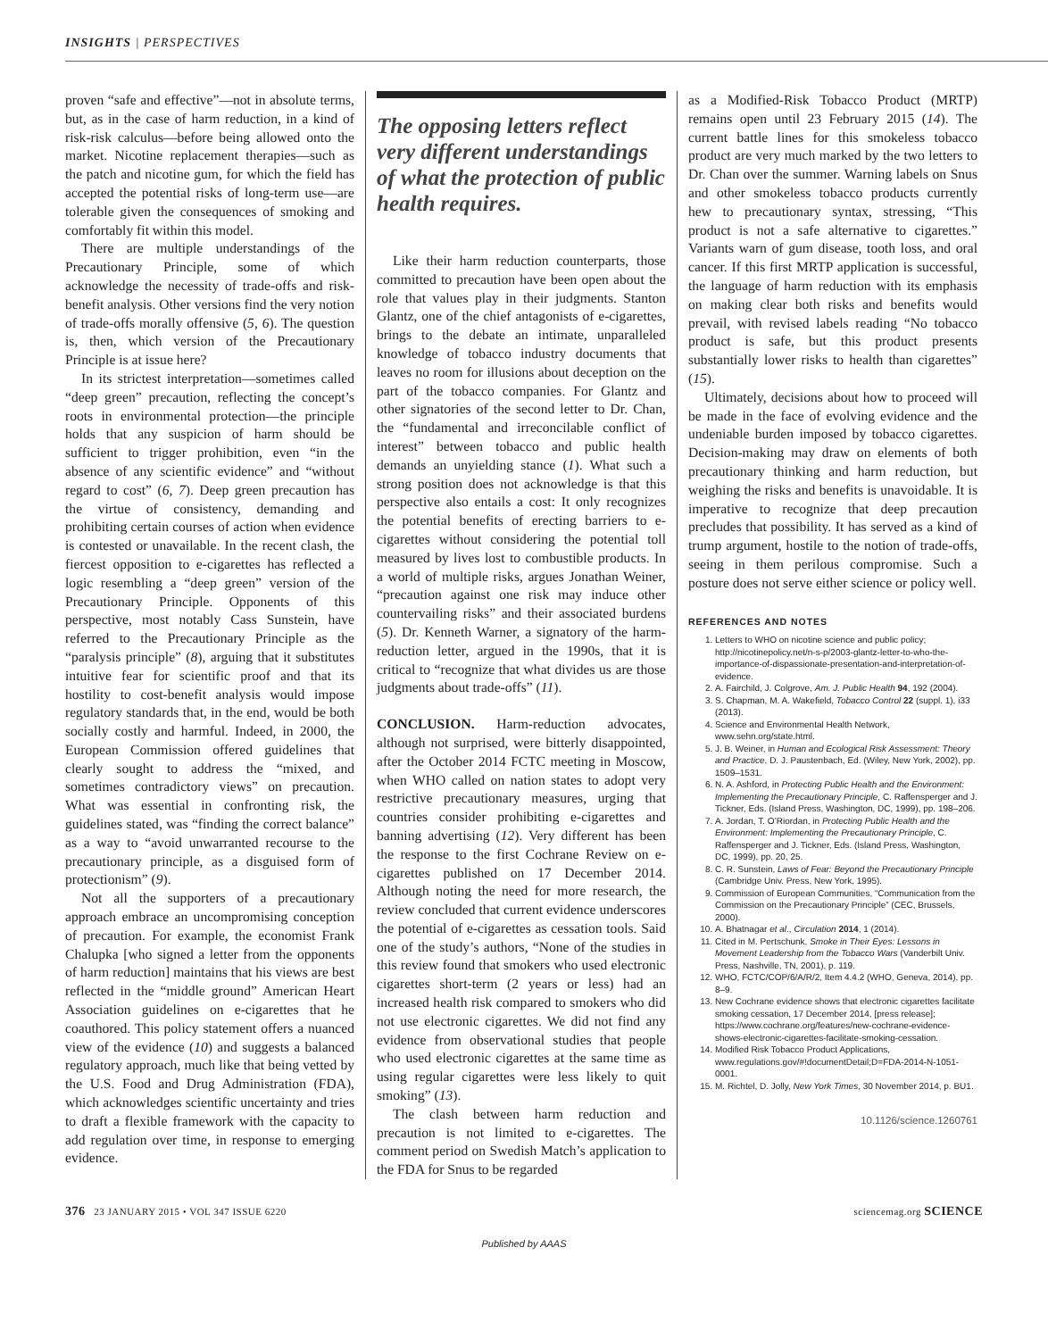INSIGHTS | PERSPECTIVES
proven “safe and effective”—not in absolute terms, but, as in the case of harm reduction, in a kind of risk-risk calculus—before being allowed onto the market. Nicotine replacement therapies—such as the patch and nicotine gum, for which the field has accepted the potential risks of long-term use—are tolerable given the consequences of smoking and comfortably fit within this model.
There are multiple understandings of the Precautionary Principle, some of which acknowledge the necessity of trade-offs and risk-benefit analysis. Other versions find the very notion of trade-offs morally offensive (5, 6). The question is, then, which version of the Precautionary Principle is at issue here?
In its strictest interpretation—sometimes called “deep green” precaution, reflecting the concept’s roots in environmental protection—the principle holds that any suspicion of harm should be sufficient to trigger prohibition, even “in the absence of any scientific evidence” and “without regard to cost” (6, 7). Deep green precaution has the virtue of consistency, demanding and prohibiting certain courses of action when evidence is contested or unavailable. In the recent clash, the fiercest opposition to e-cigarettes has reflected a logic resembling a “deep green” version of the Precautionary Principle. Opponents of this perspective, most notably Cass Sunstein, have referred to the Precautionary Principle as the “paralysis principle” (8), arguing that it substitutes intuitive fear for scientific proof and that its hostility to cost-benefit analysis would impose regulatory standards that, in the end, would be both socially costly and harmful. Indeed, in 2000, the European Commission offered guidelines that clearly sought to address the “mixed, and sometimes contradictory views” on precaution. What was essential in confronting risk, the guidelines stated, was “finding the correct balance” as a way to “avoid unwarranted recourse to the precautionary principle, as a disguised form of protectionism” (9).
Not all the supporters of a precautionary approach embrace an uncompromising conception of precaution. For example, the economist Frank Chalupka [who signed a letter from the opponents of harm reduction] maintains that his views are best reflected in the “middle ground” American Heart Association guidelines on e-cigarettes that he coauthored. This policy statement offers a nuanced view of the evidence (10) and suggests a balanced regulatory approach, much like that being vetted by the U.S. Food and Drug Administration (FDA), which acknowledges scientific uncertainty and tries to draft a flexible framework with the capacity to add regulation over time, in response to emerging evidence.
The opposing letters reflect very different understandings of what the protection of public health requires.
Like their harm reduction counterparts, those committed to precaution have been open about the role that values play in their judgments. Stanton Glantz, one of the chief antagonists of e-cigarettes, brings to the debate an intimate, unparalleled knowledge of tobacco industry documents that leaves no room for illusions about deception on the part of the tobacco companies. For Glantz and other signatories of the second letter to Dr. Chan, the “fundamental and irreconcilable conflict of interest” between tobacco and public health demands an unyielding stance (1). What such a strong position does not acknowledge is that this perspective also entails a cost: It only recognizes the potential benefits of erecting barriers to e-cigarettes without considering the potential toll measured by lives lost to combustible products. In a world of multiple risks, argues Jonathan Weiner, “precaution against one risk may induce other countervailing risks” and their associated burdens (5). Dr. Kenneth Warner, a signatory of the harm-reduction letter, argued in the 1990s, that it is critical to “recognize that what divides us are those judgments about trade-offs” (11).
CONCLUSION. Harm-reduction advocates, although not surprised, were bitterly disappointed, after the October 2014 FCTC meeting in Moscow, when WHO called on nation states to adopt very restrictive precautionary measures, urging that countries consider prohibiting e-cigarettes and banning advertising (12). Very different has been the response to the first Cochrane Review on e-cigarettes published on 17 December 2014. Although noting the need for more research, the review concluded that current evidence underscores the potential of e-cigarettes as cessation tools. Said one of the study’s authors, “None of the studies in this review found that smokers who used electronic cigarettes short-term (2 years or less) had an increased health risk compared to smokers who did not use electronic cigarettes. We did not find any evidence from observational studies that people who used electronic cigarettes at the same time as using regular cigarettes were less likely to quit smoking” (13).
The clash between harm reduction and precaution is not limited to e-cigarettes. The comment period on Swedish Match’s application to the FDA for Snus to be regarded
as a Modified-Risk Tobacco Product (MRTP) remains open until 23 February 2015 (14). The current battle lines for this smokeless tobacco product are very much marked by the two letters to Dr. Chan over the summer. Warning labels on Snus and other smokeless tobacco products currently hew to precautionary syntax, stressing, “This product is not a safe alternative to cigarettes.” Variants warn of gum disease, tooth loss, and oral cancer. If this first MRTP application is successful, the language of harm reduction with its emphasis on making clear both risks and benefits would prevail, with revised labels reading “No tobacco product is safe, but this product presents substantially lower risks to health than cigarettes” (15).
Ultimately, decisions about how to proceed will be made in the face of evolving evidence and the undeniable burden imposed by tobacco cigarettes. Decision-making may draw on elements of both precautionary thinking and harm reduction, but weighing the risks and benefits is unavoidable. It is imperative to recognize that deep precaution precludes that possibility. It has served as a kind of trump argument, hostile to the notion of trade-offs, seeing in them perilous compromise. Such a posture does not serve either science or policy well.
REFERENCES AND NOTES
1. Letters to WHO on nicotine science and public policy; http://nicotinepolicy.net/n-s-p/2003-glantz-letter-to-who-the-importance-of-dispassionate-presentation-and-interpretation-of-evidence.
2. A. Fairchild, J. Colgrove, Am. J. Public Health 94, 192 (2004).
3. S. Chapman, M. A. Wakefield, Tobacco Control 22 (suppl. 1), i33 (2013).
4. Science and Environmental Health Network, www.sehn.org/state.html.
5. J. B. Weiner, in Human and Ecological Risk Assessment: Theory and Practice, D. J. Paustenbach, Ed. (Wiley, New York, 2002), pp. 1509–1531.
6. N. A. Ashford, in Protecting Public Health and the Environment: Implementing the Precautionary Principle, C. Raffensperger and J. Tickner, Eds. (Island Press, Washington, DC, 1999), pp. 198–206.
7. A. Jordan, T. O’Riordan, in Protecting Public Health and the Environment: Implementing the Precautionary Principle, C. Raffensperger and J. Tickner, Eds. (Island Press, Washington, DC, 1999), pp. 20, 25.
8. C. R. Sunstein, Laws of Fear: Beyond the Precautionary Principle (Cambridge Univ. Press, New York, 1995).
9. Commission of European Communities, “Communication from the Commission on the Precautionary Principle” (CEC, Brussels, 2000).
10. A. Bhatnagar et al., Circulation 2014, 1 (2014).
11. Cited in M. Pertschunk, Smoke in Their Eyes: Lessons in Movement Leadership from the Tobacco Wars (Vanderbilt Univ. Press, Nashville, TN, 2001), p. 119.
12. WHO, FCTC/COP/6/A/R/2, Item 4.4.2 (WHO, Geneva, 2014), pp. 8–9.
13. New Cochrane evidence shows that electronic cigarettes facilitate smoking cessation, 17 December 2014, [press release]; https://www.cochrane.org/features/new-cochrane-evidence-shows-electronic-cigarettes-facilitate-smoking-cessation.
14. Modified Risk Tobacco Product Applications, www.regulations.gov/#!documentDetail;D=FDA-2014-N-1051-0001.
15. M. Richtel, D. Jolly, New York Times, 30 November 2014, p. BU1.
10.1126/science.1260761
376 23 JANUARY 2015 • VOL 347 ISSUE 6220 sciencemag.org SCIENCE
Published by AAAS